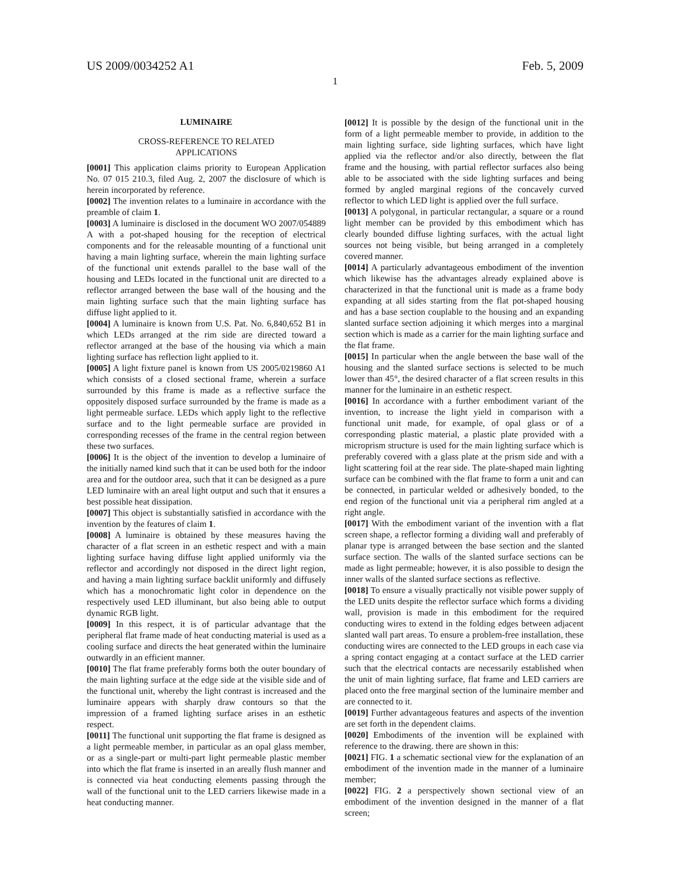US 2009/0034252 A1 Feb. 5, 2009
1
LUMINAIRE
CROSS-REFERENCE TO RELATED
APPLICATIONS
[0001] This application claims priority to European Application No. 07 015 210.3, filed Aug. 2, 2007 the disclosure of which is herein incorporated by reference.
[0002] The invention relates to a luminaire in accordance with the preamble of claim 1.
[0003] A luminaire is disclosed in the document WO 2007/054889 A with a pot-shaped housing for the reception of electrical components and for the releasable mounting of a functional unit having a main lighting surface, wherein the main lighting surface of the functional unit extends parallel to the base wall of the housing and LEDs located in the functional unit are directed to a reflector arranged between the base wall of the housing and the main lighting surface such that the main lighting surface has diffuse light applied to it.
[0004] A luminaire is known from U.S. Pat. No. 6,840,652 B1 in which LEDs arranged at the rim side are directed toward a reflector arranged at the base of the housing via which a main lighting surface has reflection light applied to it.
[0005] A light fixture panel is known from US 2005/0219860 A1 which consists of a closed sectional frame, wherein a surface surrounded by this frame is made as a reflective surface the oppositely disposed surface surrounded by the frame is made as a light permeable surface. LEDs which apply light to the reflective surface and to the light permeable surface are provided in corresponding recesses of the frame in the central region between these two surfaces.
[0006] It is the object of the invention to develop a luminaire of the initially named kind such that it can be used both for the indoor area and for the outdoor area, such that it can be designed as a pure LED luminaire with an areal light output and such that it ensures a best possible heat dissipation.
[0007] This object is substantially satisfied in accordance with the invention by the features of claim 1.
[0008] A luminaire is obtained by these measures having the character of a flat screen in an esthetic respect and with a main lighting surface having diffuse light applied uniformly via the reflector and accordingly not disposed in the direct light region, and having a main lighting surface backlit uniformly and diffusely which has a monochromatic light color in dependence on the respectively used LED illuminant, but also being able to output dynamic RGB light.
[0009] In this respect, it is of particular advantage that the peripheral flat frame made of heat conducting material is used as a cooling surface and directs the heat generated within the luminaire outwardly in an efficient manner.
[0010] The flat frame preferably forms both the outer boundary of the main lighting surface at the edge side at the visible side and of the functional unit, whereby the light contrast is increased and the luminaire appears with sharply draw contours so that the impression of a framed lighting surface arises in an esthetic respect.
[0011] The functional unit supporting the flat frame is designed as a light permeable member, in particular as an opal glass member, or as a single-part or multi-part light permeable plastic member into which the flat frame is inserted in an areally flush manner and is connected via heat conducting elements passing through the wall of the functional unit to the LED carriers likewise made in a heat conducting manner.
[0012] It is possible by the design of the functional unit in the form of a light permeable member to provide, in addition to the main lighting surface, side lighting surfaces, which have light applied via the reflector and/or also directly, between the flat frame and the housing, with partial reflector surfaces also being able to be associated with the side lighting surfaces and being formed by angled marginal regions of the concavely curved reflector to which LED light is applied over the full surface.
[0013] A polygonal, in particular rectangular, a square or a round light member can be provided by this embodiment which has clearly bounded diffuse lighting surfaces, with the actual light sources not being visible, but being arranged in a completely covered manner.
[0014] A particularly advantageous embodiment of the invention which likewise has the advantages already explained above is characterized in that the functional unit is made as a frame body expanding at all sides starting from the flat pot-shaped housing and has a base section couplable to the housing and an expanding slanted surface section adjoining it which merges into a marginal section which is made as a carrier for the main lighting surface and the flat frame.
[0015] In particular when the angle between the base wall of the housing and the slanted surface sections is selected to be much lower than 45°, the desired character of a flat screen results in this manner for the luminaire in an esthetic respect.
[0016] In accordance with a further embodiment variant of the invention, to increase the light yield in comparison with a functional unit made, for example, of opal glass or of a corresponding plastic material, a plastic plate provided with a microprism structure is used for the main lighting surface which is preferably covered with a glass plate at the prism side and with a light scattering foil at the rear side. The plate-shaped main lighting surface can be combined with the flat frame to form a unit and can be connected, in particular welded or adhesively bonded, to the end region of the functional unit via a peripheral rim angled at a right angle.
[0017] With the embodiment variant of the invention with a flat screen shape, a reflector forming a dividing wall and preferably of planar type is arranged between the base section and the slanted surface section. The walls of the slanted surface sections can be made as light permeable; however, it is also possible to design the inner walls of the slanted surface sections as reflective.
[0018] To ensure a visually practically not visible power supply of the LED units despite the reflector surface which forms a dividing wall, provision is made in this embodiment for the required conducting wires to extend in the folding edges between adjacent slanted wall part areas. To ensure a problem-free installation, these conducting wires are connected to the LED groups in each case via a spring contact engaging at a contact surface at the LED carrier such that the electrical contacts are necessarily established when the unit of main lighting surface, flat frame and LED carriers are placed onto the free marginal section of the luminaire member and are connected to it.
[0019] Further advantageous features and aspects of the invention are set forth in the dependent claims.
[0020] Embodiments of the invention will be explained with reference to the drawing. there are shown in this:
[0021] FIG. 1 a schematic sectional view for the explanation of an embodiment of the invention made in the manner of a luminaire member;
[0022] FIG. 2 a perspectively shown sectional view of an embodiment of the invention designed in the manner of a flat screen;